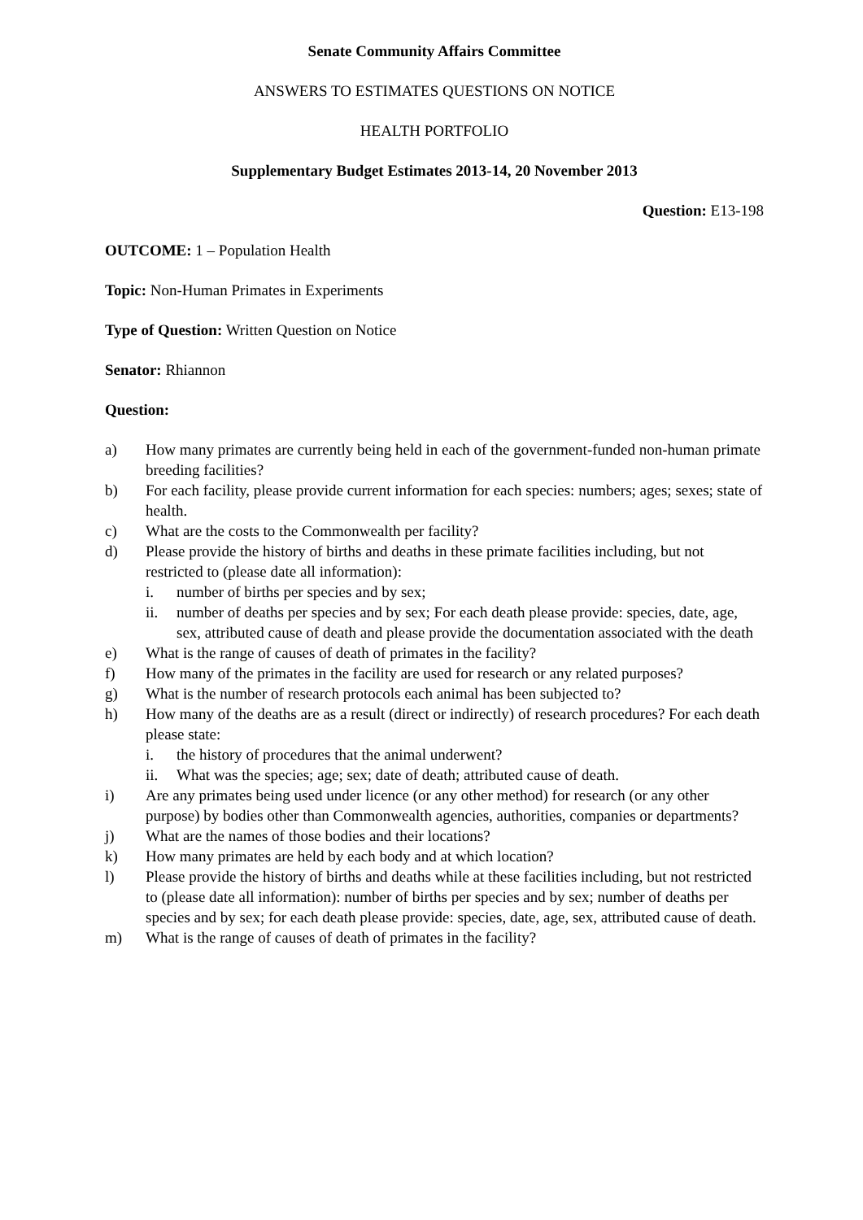Senate Community Affairs Committee
ANSWERS TO ESTIMATES QUESTIONS ON NOTICE
HEALTH PORTFOLIO
Supplementary Budget Estimates 2013-14, 20 November 2013
Question: E13-198
OUTCOME: 1 – Population Health
Topic: Non-Human Primates in Experiments
Type of Question: Written Question on Notice
Senator: Rhiannon
Question:
a) How many primates are currently being held in each of the government-funded non-human primate breeding facilities?
b) For each facility, please provide current information for each species: numbers; ages; sexes; state of health.
c) What are the costs to the Commonwealth per facility?
d) Please provide the history of births and deaths in these primate facilities including, but not restricted to (please date all information):
i. number of births per species and by sex;
ii. number of deaths per species and by sex; For each death please provide: species, date, age, sex, attributed cause of death and please provide the documentation associated with the death
e) What is the range of causes of death of primates in the facility?
f) How many of the primates in the facility are used for research or any related purposes?
g) What is the number of research protocols each animal has been subjected to?
h) How many of the deaths are as a result (direct or indirectly) of research procedures? For each death please state:
i. the history of procedures that the animal underwent?
ii. What was the species; age; sex; date of death; attributed cause of death.
i) Are any primates being used under licence (or any other method) for research (or any other purpose) by bodies other than Commonwealth agencies, authorities, companies or departments?
j) What are the names of those bodies and their locations?
k) How many primates are held by each body and at which location?
l) Please provide the history of births and deaths while at these facilities including, but not restricted to (please date all information): number of births per species and by sex; number of deaths per species and by sex; for each death please provide: species, date, age, sex, attributed cause of death.
m) What is the range of causes of death of primates in the facility?